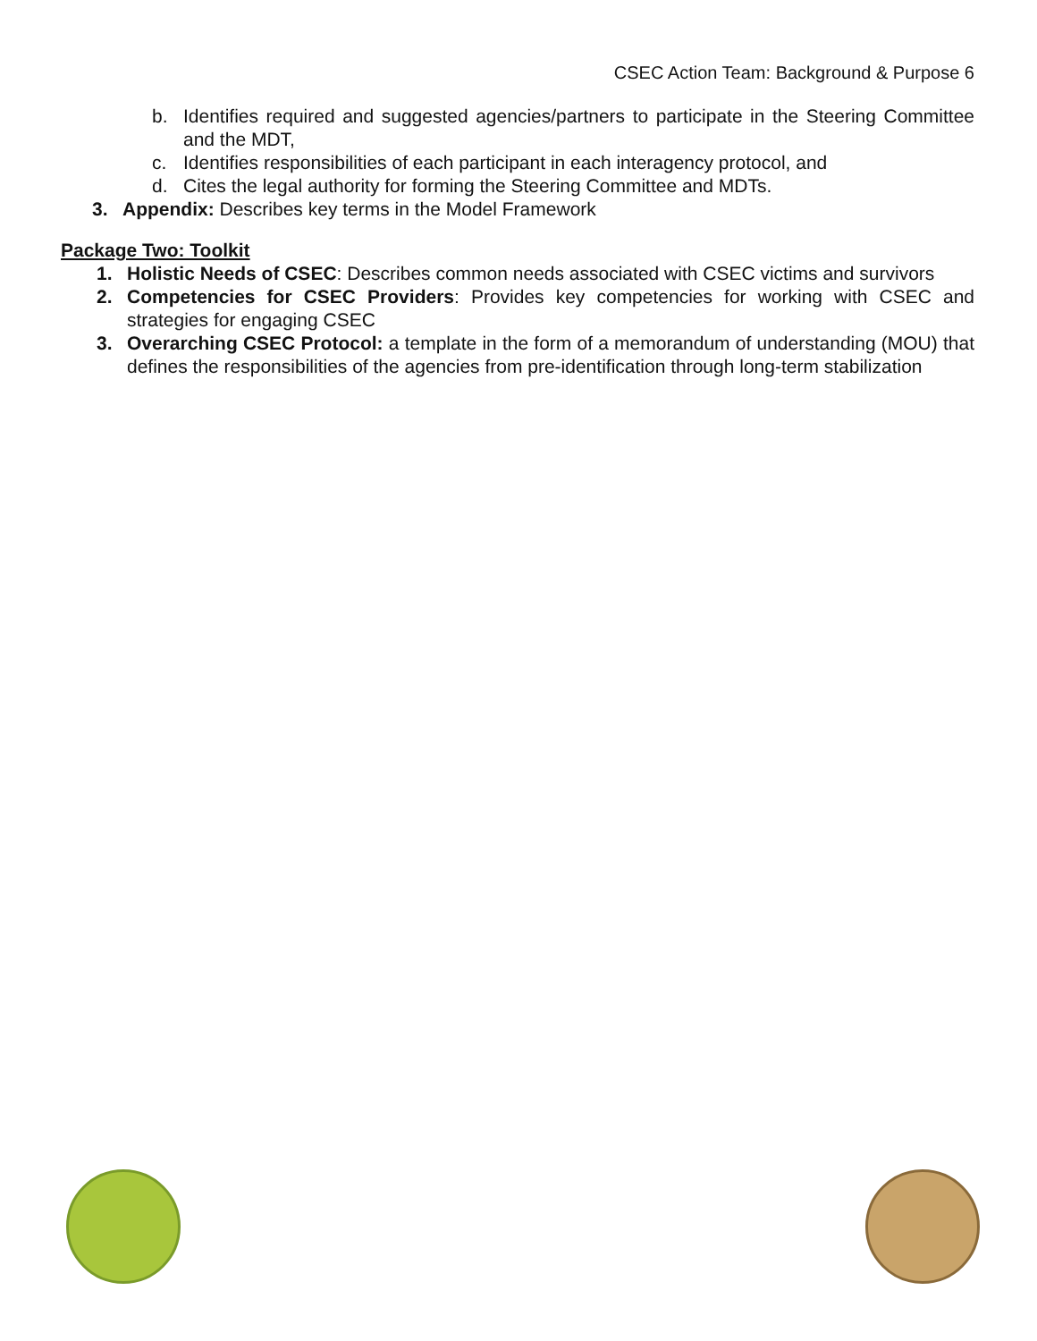CSEC Action Team: Background & Purpose 6
b. Identifies required and suggested agencies/partners to participate in the Steering Committee and the MDT,
c. Identifies responsibilities of each participant in each interagency protocol, and
d. Cites the legal authority for forming the Steering Committee and MDTs.
3. Appendix: Describes key terms in the Model Framework
Package Two: Toolkit
1. Holistic Needs of CSEC: Describes common needs associated with CSEC victims and survivors
2. Competencies for CSEC Providers: Provides key competencies for working with CSEC and strategies for engaging CSEC
3. Overarching CSEC Protocol: a template in the form of a memorandum of understanding (MOU) that defines the responsibilities of the agencies from pre-identification through long-term stabilization